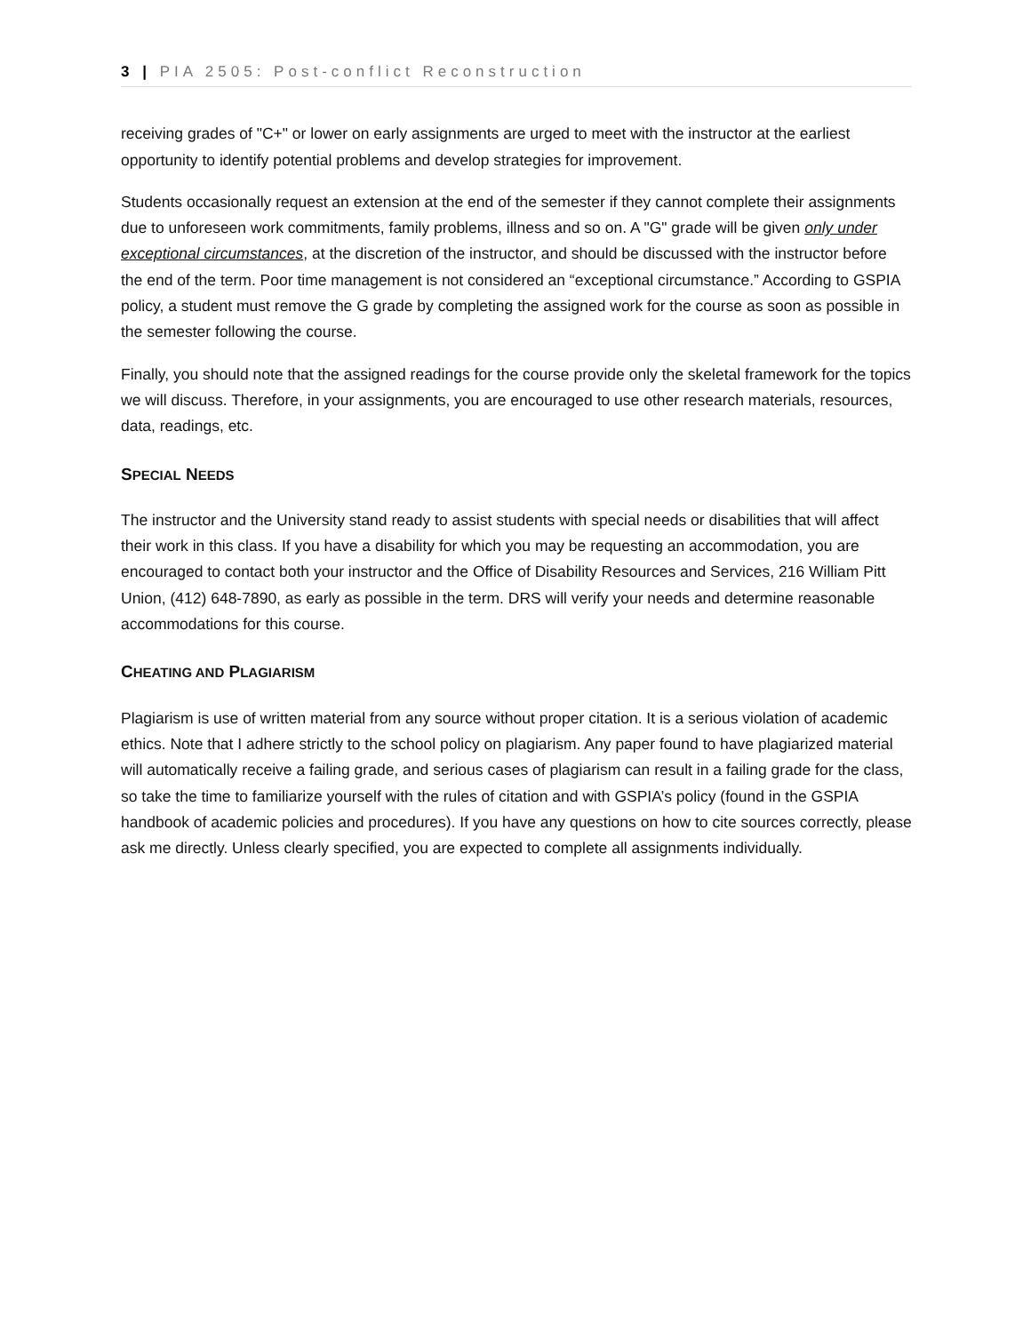3 | PIA 2505: Post-conflict Reconstruction
receiving grades of "C+" or lower on early assignments are urged to meet with the instructor at the earliest opportunity to identify potential problems and develop strategies for improvement.
Students occasionally request an extension at the end of the semester if they cannot complete their assignments due to unforeseen work commitments, family problems, illness and so on. A "G" grade will be given only under exceptional circumstances, at the discretion of the instructor, and should be discussed with the instructor before the end of the term. Poor time management is not considered an “exceptional circumstance.” According to GSPIA policy, a student must remove the G grade by completing the assigned work for the course as soon as possible in the semester following the course.
Finally, you should note that the assigned readings for the course provide only the skeletal framework for the topics we will discuss. Therefore, in your assignments, you are encouraged to use other research materials, resources, data, readings, etc.
SPECIAL NEEDS
The instructor and the University stand ready to assist students with special needs or disabilities that will affect their work in this class. If you have a disability for which you may be requesting an accommodation, you are encouraged to contact both your instructor and the Office of Disability Resources and Services, 216 William Pitt Union, (412) 648-7890, as early as possible in the term. DRS will verify your needs and determine reasonable accommodations for this course.
CHEATING AND PLAGIARISM
Plagiarism is use of written material from any source without proper citation. It is a serious violation of academic ethics. Note that I adhere strictly to the school policy on plagiarism. Any paper found to have plagiarized material will automatically receive a failing grade, and serious cases of plagiarism can result in a failing grade for the class, so take the time to familiarize yourself with the rules of citation and with GSPIA’s policy (found in the GSPIA handbook of academic policies and procedures). If you have any questions on how to cite sources correctly, please ask me directly. Unless clearly specified, you are expected to complete all assignments individually.